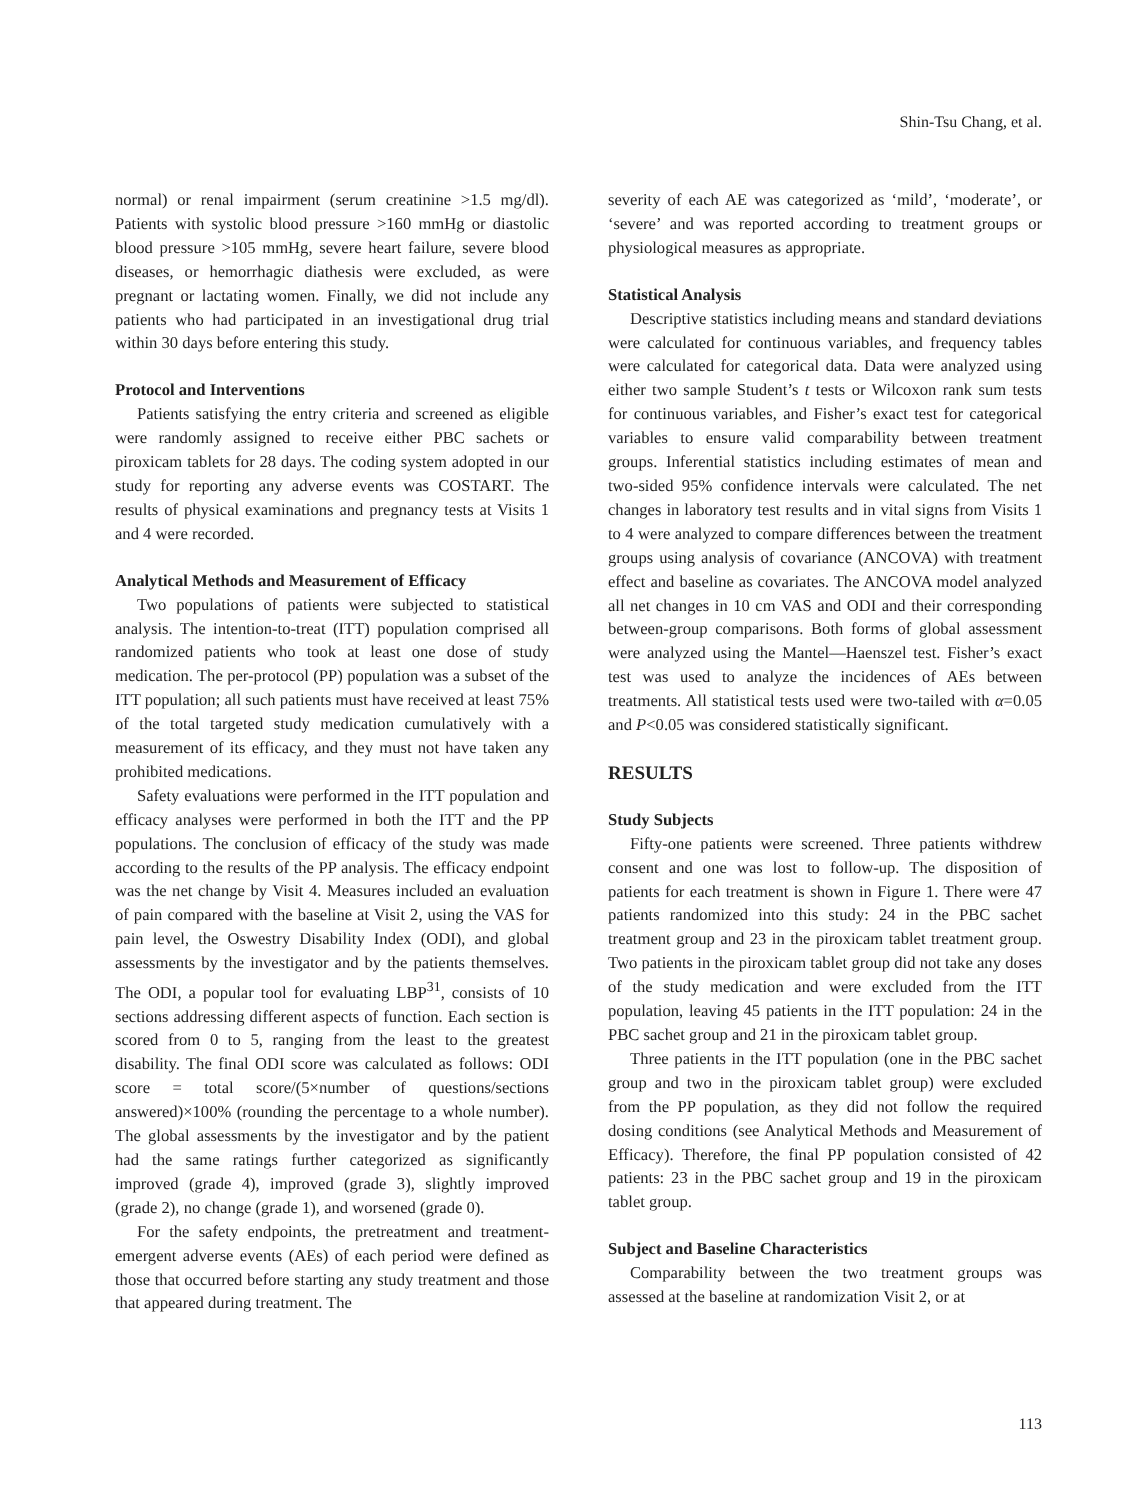Shin-Tsu Chang, et al.
normal) or renal impairment (serum creatinine >1.5 mg/dl). Patients with systolic blood pressure >160 mmHg or diastolic blood pressure >105 mmHg, severe heart failure, severe blood diseases, or hemorrhagic diathesis were excluded, as were pregnant or lactating women. Finally, we did not include any patients who had participated in an investigational drug trial within 30 days before entering this study.
Protocol and Interventions
Patients satisfying the entry criteria and screened as eligible were randomly assigned to receive either PBC sachets or piroxicam tablets for 28 days. The coding system adopted in our study for reporting any adverse events was COSTART. The results of physical examinations and pregnancy tests at Visits 1 and 4 were recorded.
Analytical Methods and Measurement of Efficacy
Two populations of patients were subjected to statistical analysis. The intention-to-treat (ITT) population comprised all randomized patients who took at least one dose of study medication. The per-protocol (PP) population was a subset of the ITT population; all such patients must have received at least 75% of the total targeted study medication cumulatively with a measurement of its efficacy, and they must not have taken any prohibited medications.
Safety evaluations were performed in the ITT population and efficacy analyses were performed in both the ITT and the PP populations. The conclusion of efficacy of the study was made according to the results of the PP analysis. The efficacy endpoint was the net change by Visit 4. Measures included an evaluation of pain compared with the baseline at Visit 2, using the VAS for pain level, the Oswestry Disability Index (ODI), and global assessments by the investigator and by the patients themselves. The ODI, a popular tool for evaluating LBP<sup>31</sup>, consists of 10 sections addressing different aspects of function. Each section is scored from 0 to 5, ranging from the least to the greatest disability. The final ODI score was calculated as follows: ODI score = total score/(5×number of questions/sections answered)×100% (rounding the percentage to a whole number). The global assessments by the investigator and by the patient had the same ratings further categorized as significantly improved (grade 4), improved (grade 3), slightly improved (grade 2), no change (grade 1), and worsened (grade 0).
For the safety endpoints, the pretreatment and treatment-emergent adverse events (AEs) of each period were defined as those that occurred before starting any study treatment and those that appeared during treatment. The
severity of each AE was categorized as ‘mild’, ‘moderate’, or ‘severe’ and was reported according to treatment groups or physiological measures as appropriate.
Statistical Analysis
Descriptive statistics including means and standard deviations were calculated for continuous variables, and frequency tables were calculated for categorical data. Data were analyzed using either two sample Student’s t tests or Wilcoxon rank sum tests for continuous variables, and Fisher’s exact test for categorical variables to ensure valid comparability between treatment groups. Inferential statistics including estimates of mean and two-sided 95% confidence intervals were calculated. The net changes in laboratory test results and in vital signs from Visits 1 to 4 were analyzed to compare differences between the treatment groups using analysis of covariance (ANCOVA) with treatment effect and baseline as covariates. The ANCOVA model analyzed all net changes in 10 cm VAS and ODI and their corresponding between-group comparisons. Both forms of global assessment were analyzed using the Mantel—Haenszel test. Fisher’s exact test was used to analyze the incidences of AEs between treatments. All statistical tests used were two-tailed with α=0.05 and P<0.05 was considered statistically significant.
RESULTS
Study Subjects
Fifty-one patients were screened. Three patients withdrew consent and one was lost to follow-up. The disposition of patients for each treatment is shown in Figure 1. There were 47 patients randomized into this study: 24 in the PBC sachet treatment group and 23 in the piroxicam tablet treatment group. Two patients in the piroxicam tablet group did not take any doses of the study medication and were excluded from the ITT population, leaving 45 patients in the ITT population: 24 in the PBC sachet group and 21 in the piroxicam tablet group.
Three patients in the ITT population (one in the PBC sachet group and two in the piroxicam tablet group) were excluded from the PP population, as they did not follow the required dosing conditions (see Analytical Methods and Measurement of Efficacy). Therefore, the final PP population consisted of 42 patients: 23 in the PBC sachet group and 19 in the piroxicam tablet group.
Subject and Baseline Characteristics
Comparability between the two treatment groups was assessed at the baseline at randomization Visit 2, or at
113